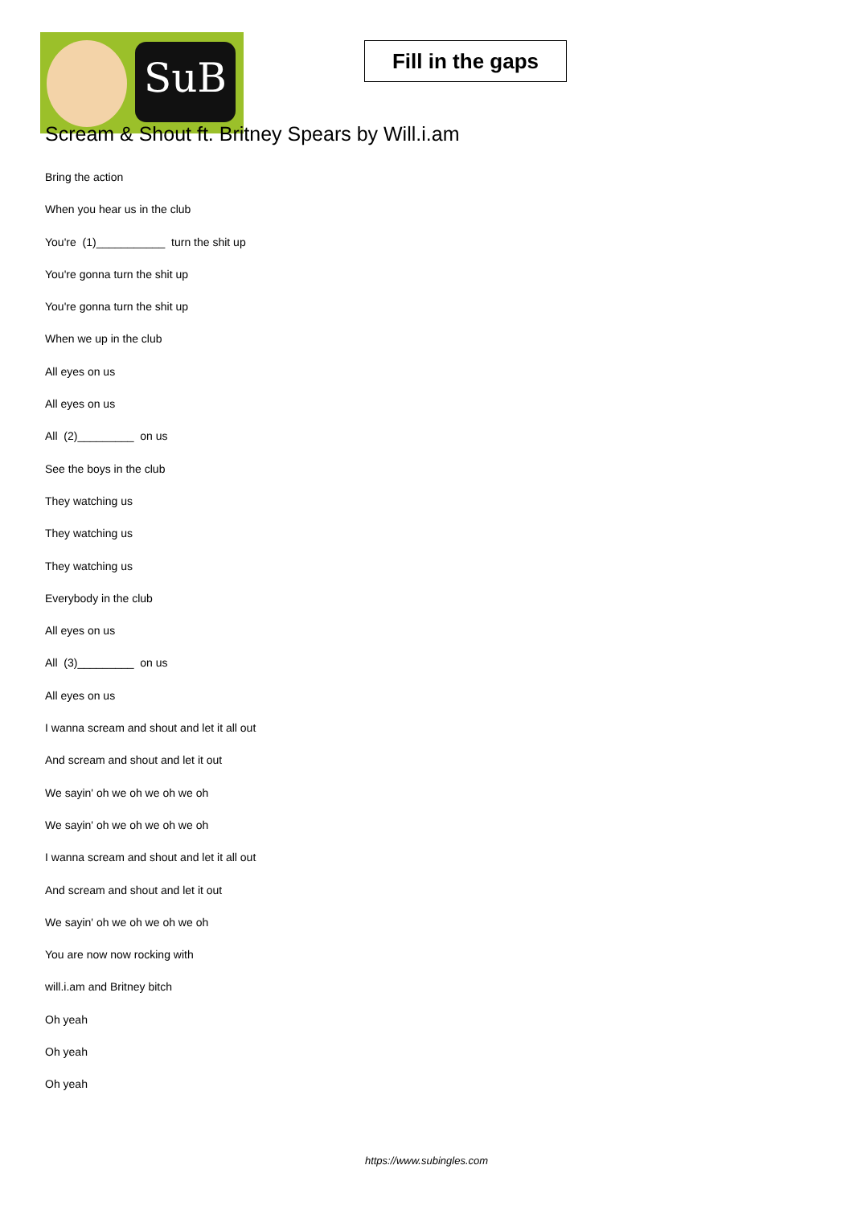SuB
Fill in the gaps
Scream & Shout ft. Britney Spears by Will.i.am
Bring the action
When you hear us in the club
You're (1)___________ turn the shit up
You're gonna turn the shit up
You're gonna turn the shit up
When we up in the club
All eyes on us
All eyes on us
All (2)_________ on us
See the boys in the club
They watching us
They watching us
They watching us
Everybody in the club
All eyes on us
All (3)_________ on us
All eyes on us
I wanna scream and shout and let it all out
And scream and shout and let it out
We sayin' oh we oh we oh we oh
We sayin' oh we oh we oh we oh
I wanna scream and shout and let it all out
And scream and shout and let it out
We sayin' oh we oh we oh we oh
You are now now rocking with
will.i.am and Britney bitch
Oh yeah
Oh yeah
Oh yeah
https://www.subingles.com